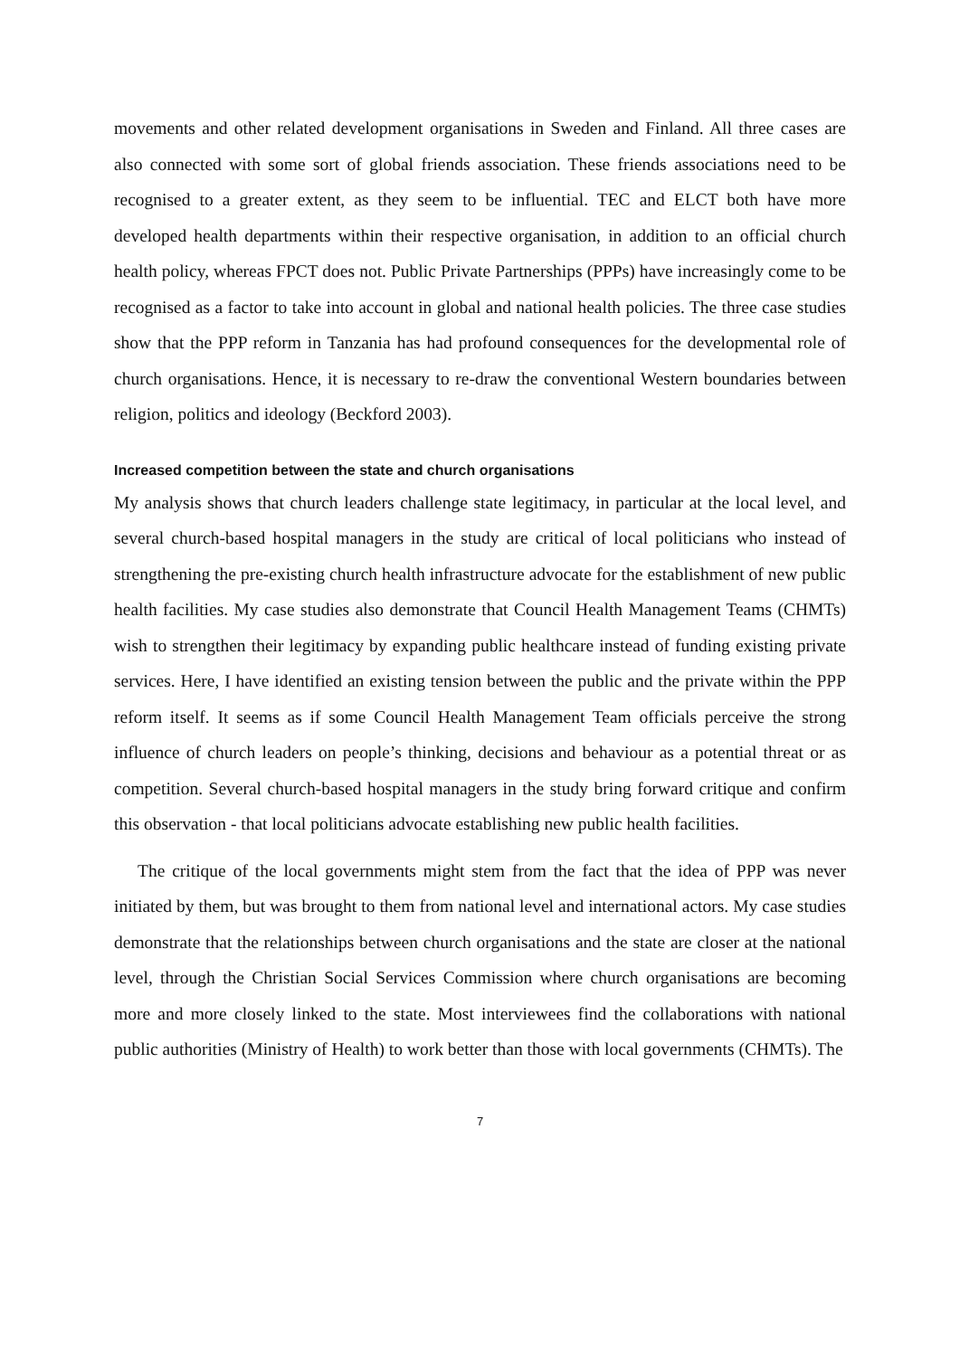movements and other related development organisations in Sweden and Finland. All three cases are also connected with some sort of global friends association. These friends associations need to be recognised to a greater extent, as they seem to be influential. TEC and ELCT both have more developed health departments within their respective organisation, in addition to an official church health policy, whereas FPCT does not. Public Private Partnerships (PPPs) have increasingly come to be recognised as a factor to take into account in global and national health policies. The three case studies show that the PPP reform in Tanzania has had profound consequences for the developmental role of church organisations. Hence, it is necessary to re-draw the conventional Western boundaries between religion, politics and ideology (Beckford 2003).
Increased competition between the state and church organisations
My analysis shows that church leaders challenge state legitimacy, in particular at the local level, and several church-based hospital managers in the study are critical of local politicians who instead of strengthening the pre-existing church health infrastructure advocate for the establishment of new public health facilities. My case studies also demonstrate that Council Health Management Teams (CHMTs) wish to strengthen their legitimacy by expanding public healthcare instead of funding existing private services. Here, I have identified an existing tension between the public and the private within the PPP reform itself. It seems as if some Council Health Management Team officials perceive the strong influence of church leaders on people’s thinking, decisions and behaviour as a potential threat or as competition. Several church-based hospital managers in the study bring forward critique and confirm this observation - that local politicians advocate establishing new public health facilities.
The critique of the local governments might stem from the fact that the idea of PPP was never initiated by them, but was brought to them from national level and international actors. My case studies demonstrate that the relationships between church organisations and the state are closer at the national level, through the Christian Social Services Commission where church organisations are becoming more and more closely linked to the state. Most interviewees find the collaborations with national public authorities (Ministry of Health) to work better than those with local governments (CHMTs). The
7